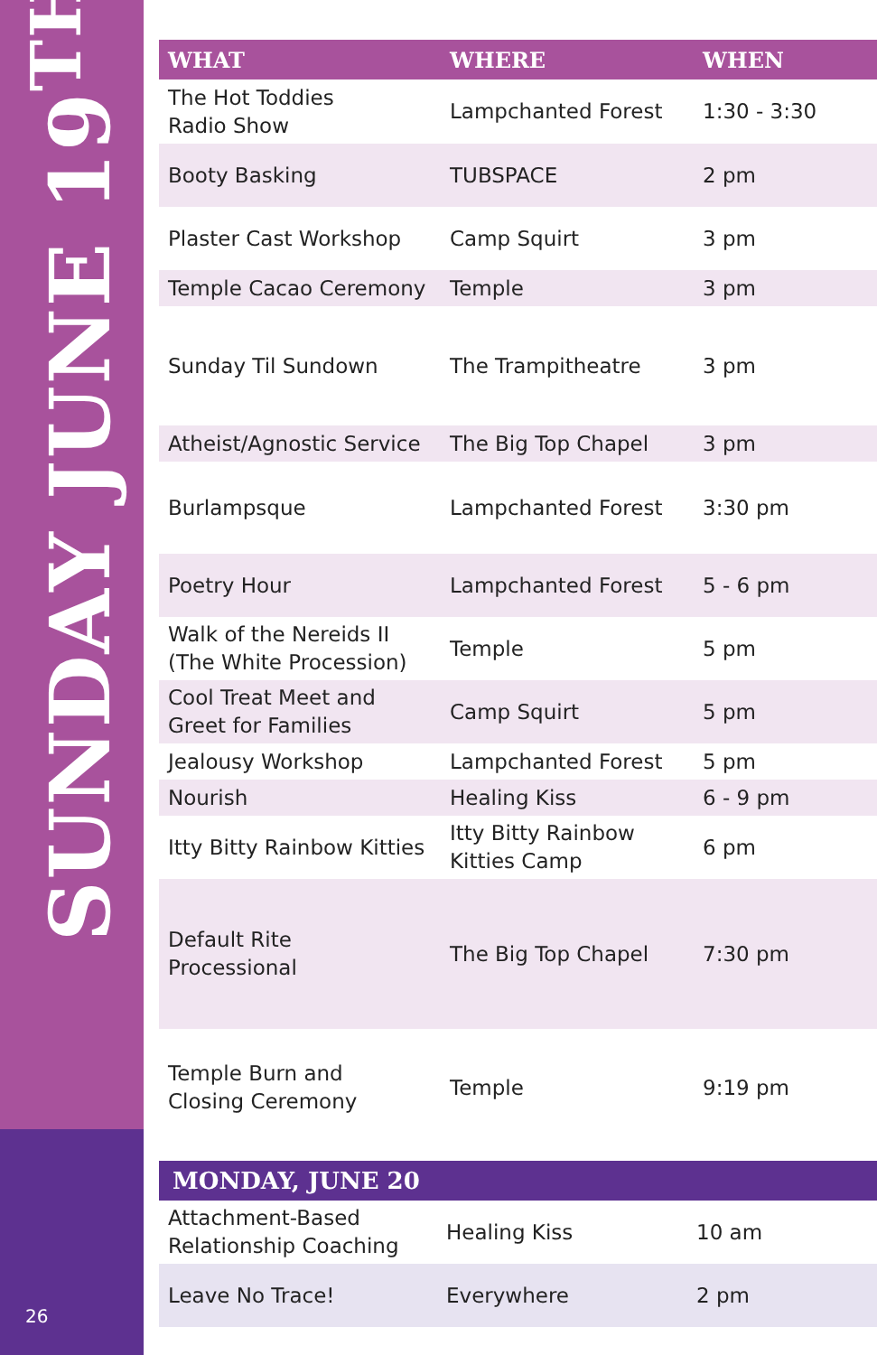SUNDAY JUNE 19<sup>TH</sup>
26
| WHAT | WHERE | WHEN |
| --- | --- | --- |
| The Hot Toddies Radio Show | Lampchanted Forest | 1:30 - 3:30 |
| Booty Basking | TUBSPACE | 2 pm |
| Plaster Cast Workshop | Camp Squirt | 3 pm |
| Temple Cacao Ceremony | Temple | 3 pm |
| Sunday Til Sundown | The Trampitheatre | 3 pm |
| Atheist/Agnostic Service | The Big Top Chapel | 3 pm |
| Burlampsque | Lampchanted Forest | 3:30 pm |
| Poetry Hour | Lampchanted Forest | 5 - 6 pm |
| Walk of the Nereids II (The White Procession) | Temple | 5 pm |
| Cool Treat Meet and Greet for Families | Camp Squirt | 5 pm |
| Jealousy Workshop | Lampchanted Forest | 5 pm |
| Nourish | Healing Kiss | 6 - 9 pm |
| Itty Bitty Rainbow Kitties | Itty Bitty Rainbow Kitties Camp | 6 pm |
| Default Rite Processional | The Big Top Chapel | 7:30 pm |
| Temple Burn and Closing Ceremony | Temple | 9:19 pm |
MONDAY, JUNE 20
| Attachment-Based Relationship Coaching | Healing Kiss | 10 am |
| Leave No Trace! | Everywhere | 2 pm |